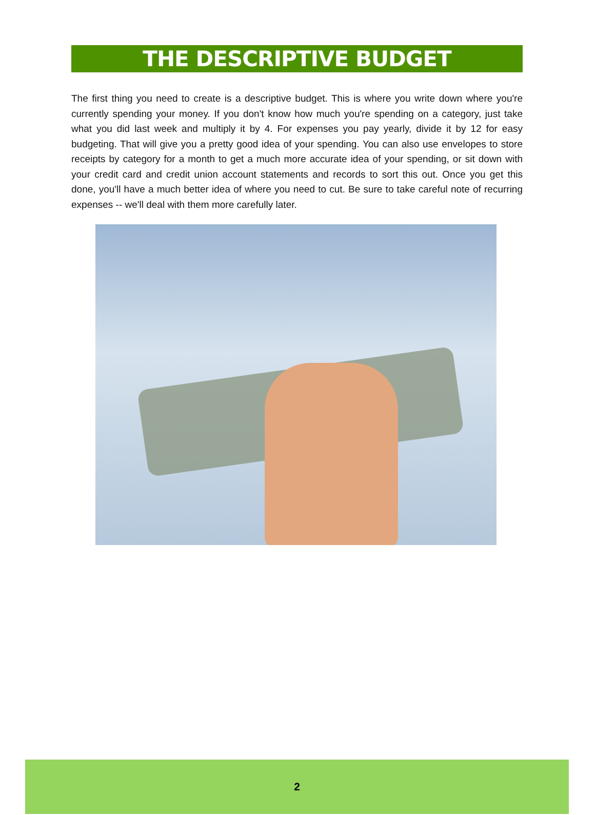THE DESCRIPTIVE BUDGET
The first thing you need to create is a descriptive budget. This is where you write down where you're currently spending your money. If you don't know how much you're spending on a category, just take what you did last week and multiply it by 4. For expenses you pay yearly, divide it by 12 for easy budgeting. That will give you a pretty good idea of your spending. You can also use envelopes to store receipts by category for a month to get a much more accurate idea of your spending, or sit down with your credit card and credit union account statements and records to sort this out. Once you get this done, you'll have a much better idea of where you need to cut. Be sure to take careful note of recurring expenses -- we'll deal with them more carefully later.
2